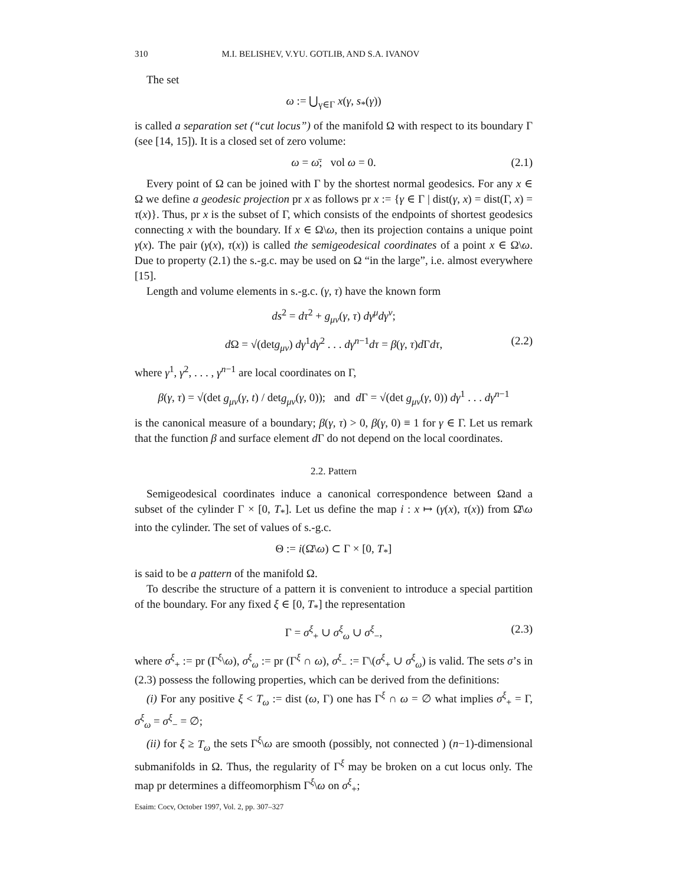310 M.I. BELISHEV, V.YU. GOTLIB, AND S.A. IVANOV
The set
ω := ⋃<sub>γ∈Γ</sub> x(γ, s<sub>*</sub>(γ))
is called a separation set (“cut locus”) of the manifold Ω with respect to its boundary Γ (see [14, 15]). It is a closed set of zero volume:
ω = ω̄; vol ω = 0. (2.1)
Every point of Ω can be joined with Γ by the shortest normal geodesics. For any x ∈ Ω we define a geodesic projection pr x as follows pr x := {γ ∈ Γ | dist(γ, x) = dist(Γ, x) = τ(x)}. Thus, pr x is the subset of Γ, which consists of the endpoints of shortest geodesics connecting x with the boundary. If x ∈ Ω\ω, then its projection contains a unique point γ(x). The pair (γ(x), τ(x)) is called the semigeodesical coordinates of a point x ∈ Ω\ω. Due to property (2.1) the s.-g.c. may be used on Ω “in the large”, i.e. almost everywhere [15].
Length and volume elements in s.-g.c. (γ, τ) have the known form
ds<sup>2</sup> = dτ<sup>2</sup> + g<sub>μν</sub>(γ, τ) dγ<sup>μ</sup>dγ<sup>ν</sup>;
d Ω = √(detg<sub>μν</sub>) dγ<sup>1</sup>dγ<sup>2</sup> . . . dγ<sup>n−1</sup>dτ = β(γ, τ)d Γdτ, (2.2)
where γ<sup>1</sup>, γ<sup>2</sup>, . . . , γ<sup>n−1</sup> are local coordinates on Γ,
β(γ, τ) = √(det g<sub>μν</sub>(γ, t) / detg<sub>μν</sub>(γ, 0)); and d Γ = √(det g<sub>μν</sub>(γ, 0)) dγ<sup>1</sup> . . . dγ<sup>n−1</sup>
is the canonical measure of a boundary; β(γ, τ) > 0, β(γ, 0) ≡ 1 for γ ∈ Γ. Let us remark that the function β and surface element d Γ do not depend on the local coordinates.
2.2. Pattern
Semigeodesical coordinates induce a canonical correspondence between Ωand a subset of the cylinder Γ × [0, T<sub>*</sub>]. Let us define the map i : x ↦ (γ(x), τ(x)) from Ω̄\ω into the cylinder. The set of values of s.-g.c.
Θ := i(Ω̄\ω) ⊂ Γ × [0, T<sub>*</sub>]
is said to be a pattern of the manifold Ω.
To describe the structure of a pattern it is convenient to introduce a special partition of the boundary. For any fixed ξ ∈ [0, T<sub>*</sub>] the representation
Γ = σ<sup>ξ</sup><sub>+</sub> ∪ σ<sup>ξ</sup><sub>ω</sub> ∪ σ<sup>ξ</sup><sub>−</sub>, (2.3)
where σ<sup>ξ</sup><sub>+</sub> := pr (Γ<sup>ξ</sup>\ω), σ<sup>ξ</sup><sub>ω</sub> := pr (Γ<sup>ξ</sup> ∩ ω), σ<sup>ξ</sup><sub>−</sub> := Γ\(σ<sup>ξ</sup><sub>+</sub> ∪ σ<sup>ξ</sup><sub>ω</sub>) is valid. The sets σ’s in (2.3) possess the following properties, which can be derived from the definitions:
(i) For any positive ξ < T<sub>ω</sub> := dist (ω, Γ) one has Γ<sup>ξ</sup> ∩ ω = ∅ what implies σ<sup>ξ</sup><sub>+</sub> = Γ, σ<sup>ξ</sup><sub>ω</sub> = σ<sup>ξ</sup><sub>−</sub> = ∅;
(ii) for ξ ≥ T<sub>ω</sub> the sets Γ<sup>ξ</sup>\ω are smooth (possibly, not connected ) (n−1)-dimensional submanifolds in Ω. Thus, the regularity of Γ<sup>ξ</sup> may be broken on a cut locus only. The map pr determines a diffeomorphism Γ<sup>ξ</sup>\ω on σ<sup>ξ</sup><sub>+</sub>;
Esaim: Cocv, October 1997, Vol. 2, pp. 307–327